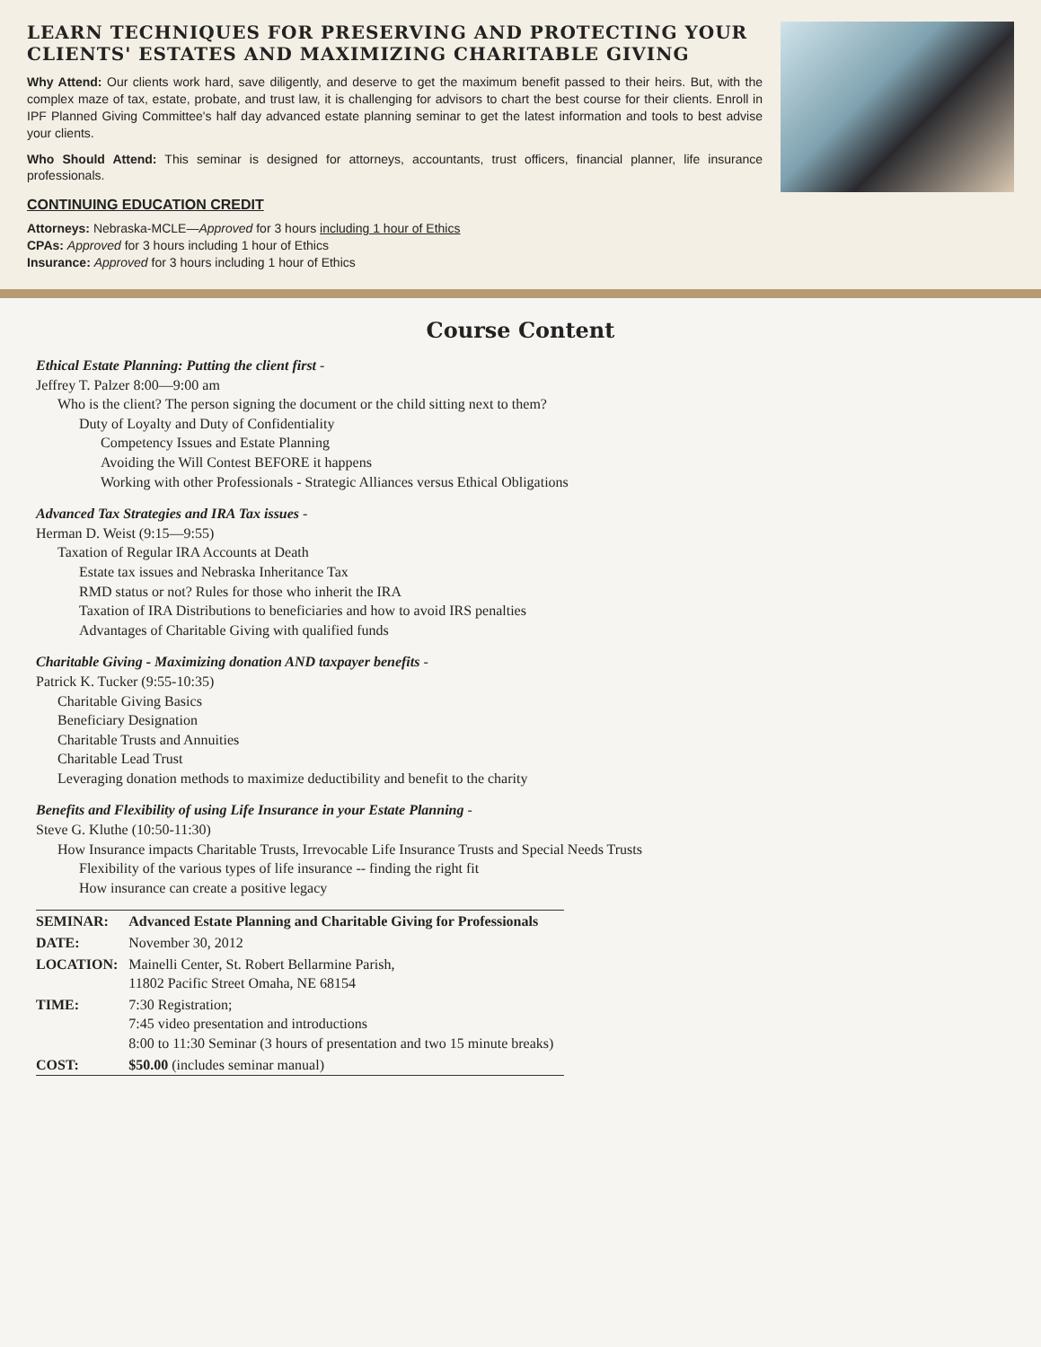LEARN TECHNIQUES FOR PRESERVING AND PROTECTING YOUR CLIENTS' ESTATES AND MAXIMIZING CHARITABLE GIVING
Why Attend: Our clients work hard, save diligently, and deserve to get the maximum benefit passed to their heirs. But, with the complex maze of tax, estate, probate, and trust law, it is challenging for advisors to chart the best course for their clients. Enroll in IPF Planned Giving Committee's half day advanced estate planning seminar to get the latest information and tools to best advise your clients.
Who Should Attend: This seminar is designed for attorneys, accountants, trust officers, financial planner, life insurance professionals.
CONTINUING EDUCATION CREDIT
Attorneys: Nebraska-MCLE—Approved for 3 hours including 1 hour of Ethics
CPAs: Approved for 3 hours including 1 hour of Ethics
Insurance: Approved for 3 hours including 1 hour of Ethics
Course Content
Ethical Estate Planning: Putting the client first -
Jeffrey T. Palzer 8:00—9:00 am
Who is the client? The person signing the document or the child sitting next to them?
Duty of Loyalty and Duty of Confidentiality
Competency Issues and Estate Planning
Avoiding the Will Contest BEFORE it happens
Working with other Professionals - Strategic Alliances versus Ethical Obligations
Advanced Tax Strategies and IRA Tax issues -
Herman D. Weist (9:15—9:55)
Taxation of Regular IRA Accounts at Death
Estate tax issues and Nebraska Inheritance Tax
RMD status or not? Rules for those who inherit the IRA
Taxation of IRA Distributions to beneficiaries and how to avoid IRS penalties
Advantages of Charitable Giving with qualified funds
Charitable Giving - Maximizing donation AND taxpayer benefits -
Patrick K. Tucker (9:55-10:35)
Charitable Giving Basics
Beneficiary Designation
Charitable Trusts and Annuities
Charitable Lead Trust
Leveraging donation methods to maximize deductibility and benefit to the charity
Benefits and Flexibility of using Life Insurance in your Estate Planning -
Steve G. Kluthe (10:50-11:30)
How Insurance impacts Charitable Trusts, Irrevocable Life Insurance Trusts and Special Needs Trusts
Flexibility of the various types of life insurance -- finding the right fit
How insurance can create a positive legacy
| SEMINAR: | Advanced Estate Planning and Charitable Giving for Professionals |
| DATE: | November 30, 2012 |
| LOCATION: | Mainelli Center, St. Robert Bellarmine Parish, 11802 Pacific Street Omaha, NE 68154 |
| TIME: | 7:30 Registration; 7:45 video presentation and introductions 8:00 to 11:30 Seminar (3 hours of presentation and two 15 minute breaks) |
| COST: | $50.00 (includes seminar manual) |